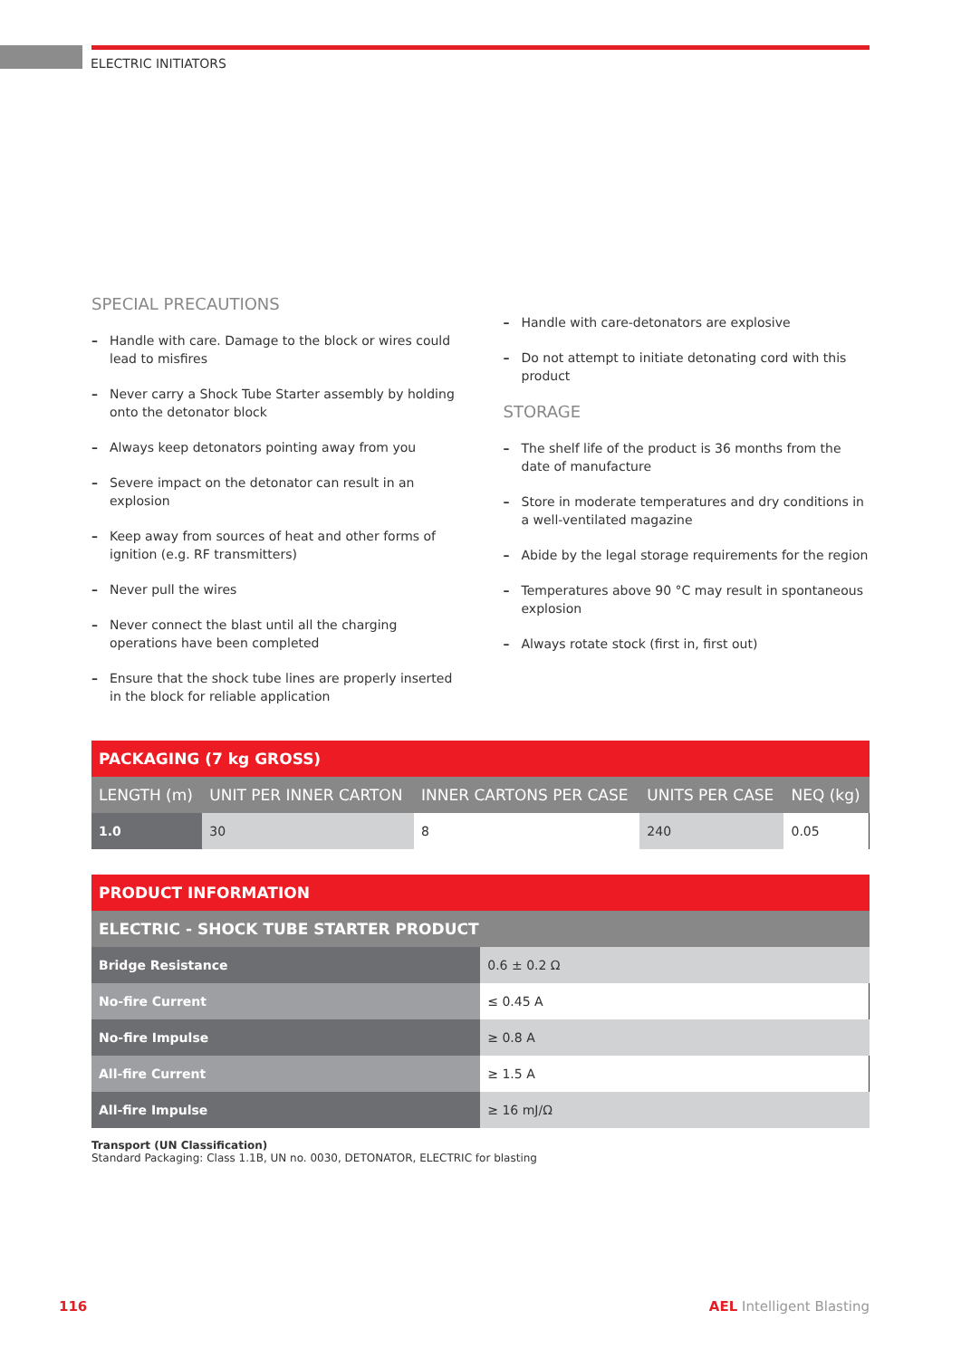ELECTRIC INITIATORS
SPECIAL PRECAUTIONS
– Handle with care. Damage to the block or wires could lead to misfires
– Never carry a Shock Tube Starter assembly by holding onto the detonator block
– Always keep detonators pointing away from you
– Severe impact on the detonator can result in an explosion
– Keep away from sources of heat and other forms of ignition (e.g. RF transmitters)
– Never pull the wires
– Never connect the blast until all the charging operations have been completed
– Ensure that the shock tube lines are properly inserted in the block for reliable application
– Handle with care-detonators are explosive
– Do not attempt to initiate detonating cord with this product
STORAGE
– The shelf life of the product is 36 months from the date of manufacture
– Store in moderate temperatures and dry conditions in a well-ventilated magazine
– Abide by the legal storage requirements for the region
– Temperatures above 90 °C may result in spontaneous explosion
– Always rotate stock (first in, first out)
| PACKAGING (7 kg GROSS) | | | | |
| --- | --- | --- | --- | --- |
| LENGTH (m) | UNIT PER INNER CARTON | INNER CARTONS PER CASE | UNITS PER CASE | NEQ (kg) |
| 1.0 | 30 | 8 | 240 | 0.05 |
| PRODUCT INFORMATION | |
| --- | --- |
| ELECTRIC - SHOCK TUBE STARTER PRODUCT | |
| Bridge Resistance | 0.6 ± 0.2 Ω |
| No-fire Current | ≤ 0.45 A |
| No-fire Impulse | ≥ 0.8 A |
| All-fire Current | ≥ 1.5 A |
| All-fire Impulse | ≥ 16 mJ/Ω |
Transport (UN Classification)
Standard Packaging: Class 1.1B, UN no. 0030, DETONATOR, ELECTRIC for blasting
116 AEL Intelligent Blasting